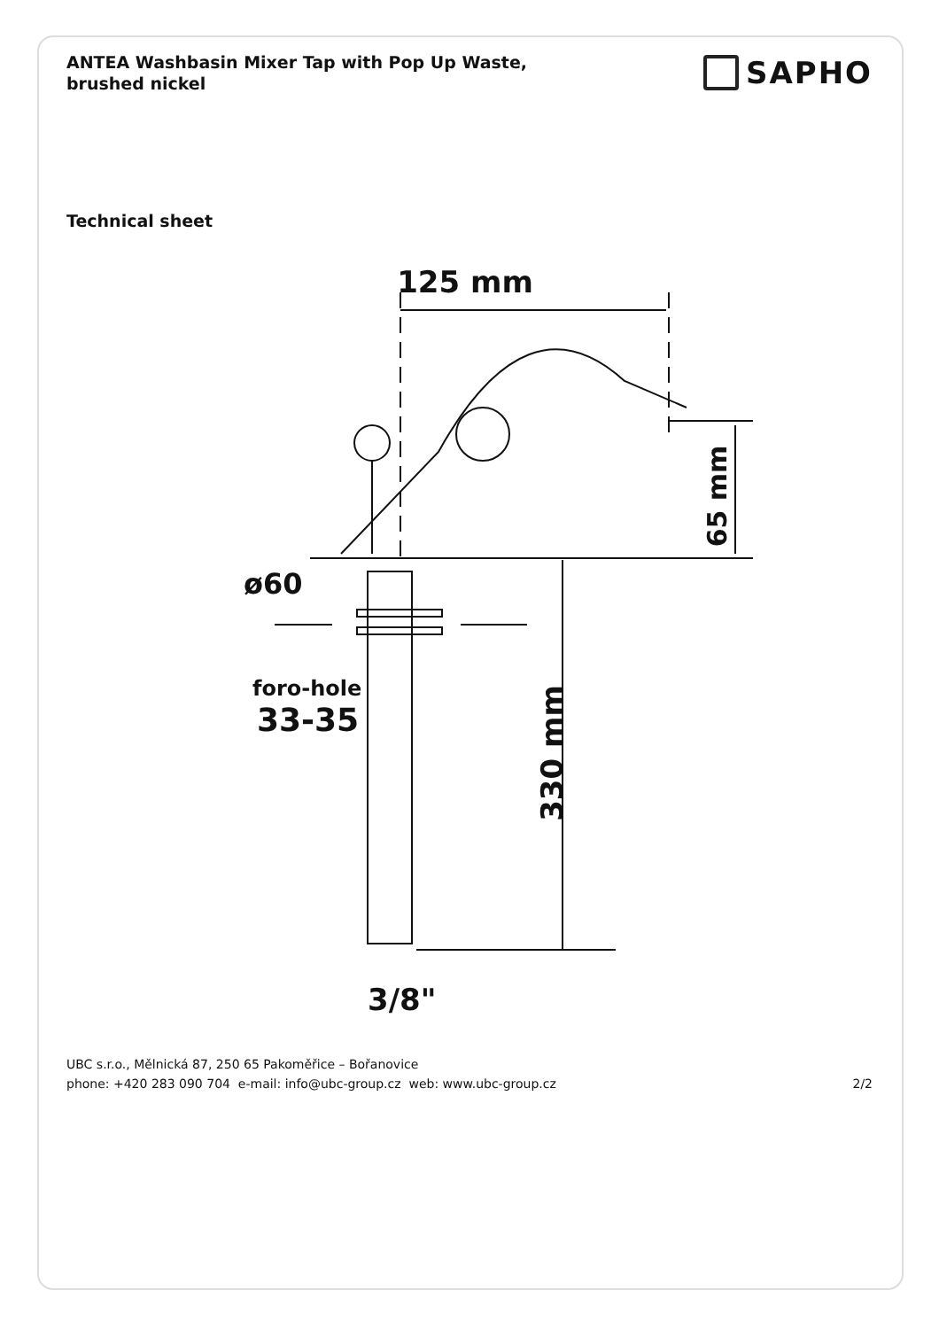ANTEA Washbasin Mixer Tap with Pop Up Waste,
brushed nickel
SAPHO
Technical sheet
125 mm
65 mm
ø60
foro-hole
33-35
330 mm
3/8"
UBC s.r.o., Mělnická 87, 250 65 Pakoměřice – Bořanovice
phone: +420 283 090 704 e-mail: info@ubc-group.cz web: www.ubc-group.cz
2/2